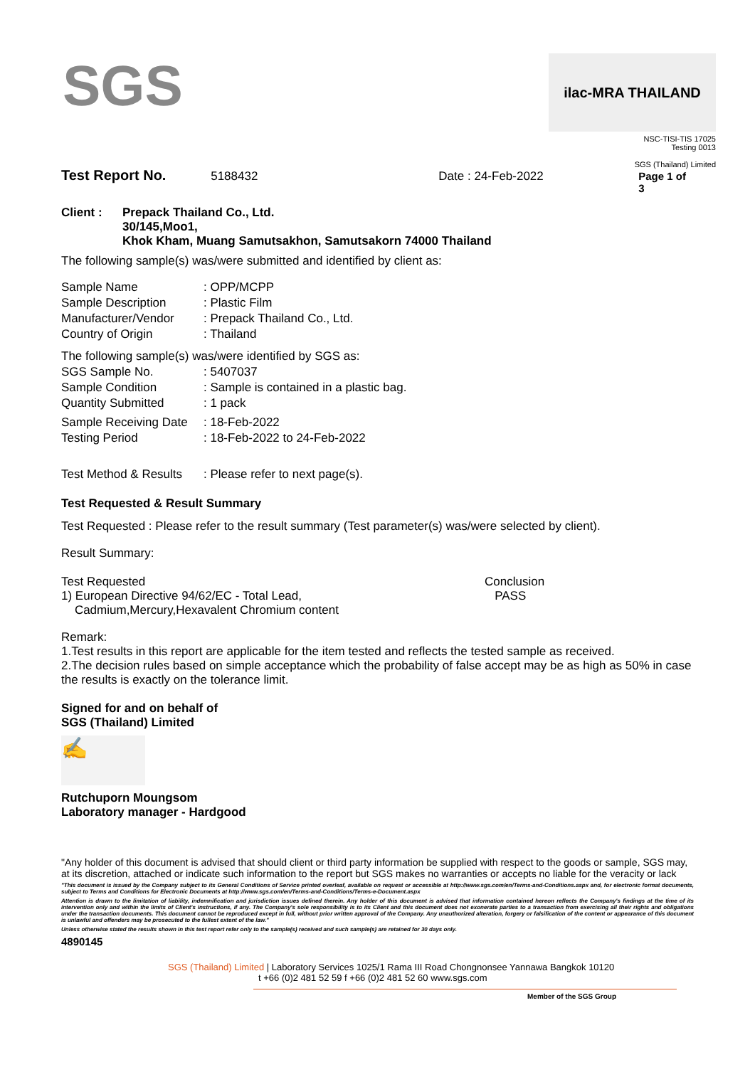SGS
ilac-MRA THAILAND
NSC-TISI-TIS 17025
Testing 0013
SGS (Thailand) Limited
Test Report No. 5188432 Date : 24-Feb-2022 Page 1 of 3
Client : Prepack Thailand Co., Ltd.
30/145,Moo1,
Khok Kham, Muang Samutsakhon, Samutsakorn 74000 Thailand
The following sample(s) was/were submitted and identified by client as:
| Sample Name | : OPP/MCPP |
| Sample Description | : Plastic Film |
| Manufacturer/Vendor | : Prepack Thailand Co., Ltd. |
| Country of Origin | : Thailand |
| The following sample(s) was/were identified by SGS as: | |
| SGS Sample No. | : 5407037 |
| Sample Condition | : Sample is contained in a plastic bag. |
| Quantity Submitted | : 1 pack |
| Sample Receiving Date | : 18-Feb-2022 |
| Testing Period | : 18-Feb-2022 to 24-Feb-2022 |
| Test Method & Results | : Please refer to next page(s). |
Test Requested & Result Summary
Test Requested : Please refer to the result summary (Test parameter(s) was/were selected by client).
Result Summary:
Test Requested
1) European Directive 94/62/EC - Total Lead,
Cadmium,Mercury,Hexavalent Chromium content
Conclusion
PASS
Remark:
1.Test results in this report are applicable for the item tested and reflects the tested sample as received.
2.The decision rules based on simple acceptance which the probability of false accept may be as high as 50% in case the results is exactly on the tolerance limit.
Signed for and on behalf of
SGS (Thailand) Limited
✍
Rutchuporn Moungsom
Laboratory manager - Hardgood
"Any holder of this document is advised that should client or third party information be supplied with respect to the goods or sample, SGS may, at its discretion, attached or indicate such information to the report but SGS makes no warranties or accepts no liable for the veracity or lack
"This document is issued by the Company subject to its General Conditions of Service printed overleaf, available on request or accessible at http://www.sgs.com/en/Terms-and-Conditions.aspx and, for electronic format documents, subject to Terms and Conditions for Electronic Documents at http://www.sgs.com/en/Terms-and-Conditions/Terms-e-Document.aspx
Attention is drawn to the limitation of liability, indemnification and jurisdiction issues defined therein. Any holder of this document is advised that information contained hereon reflects the Company's findings at the time of its intervention only and within the limits of Client's instructions, if any. The Company's sole responsibility is to its Client and this document does not exonerate parties to a transaction from exercising all their rights and obligations under the transaction documents. This document cannot be reproduced except in full, without prior written approval of the Company. Any unauthorized alteration, forgery or falsification of the content or appearance of this document is unlawful and offenders may be prosecuted to the fullest extent of the law."
Unless otherwise stated the results shown in this test report refer only to the sample(s) received and such sample(s) are retained for 30 days only.
4890145
SGS (Thailand) Limited | Laboratory Services 1025/1 Rama III Road Chongnonsee Yannawa Bangkok 10120
t +66 (0)2 481 52 59 f +66 (0)2 481 52 60 www.sgs.com
Member of the SGS Group